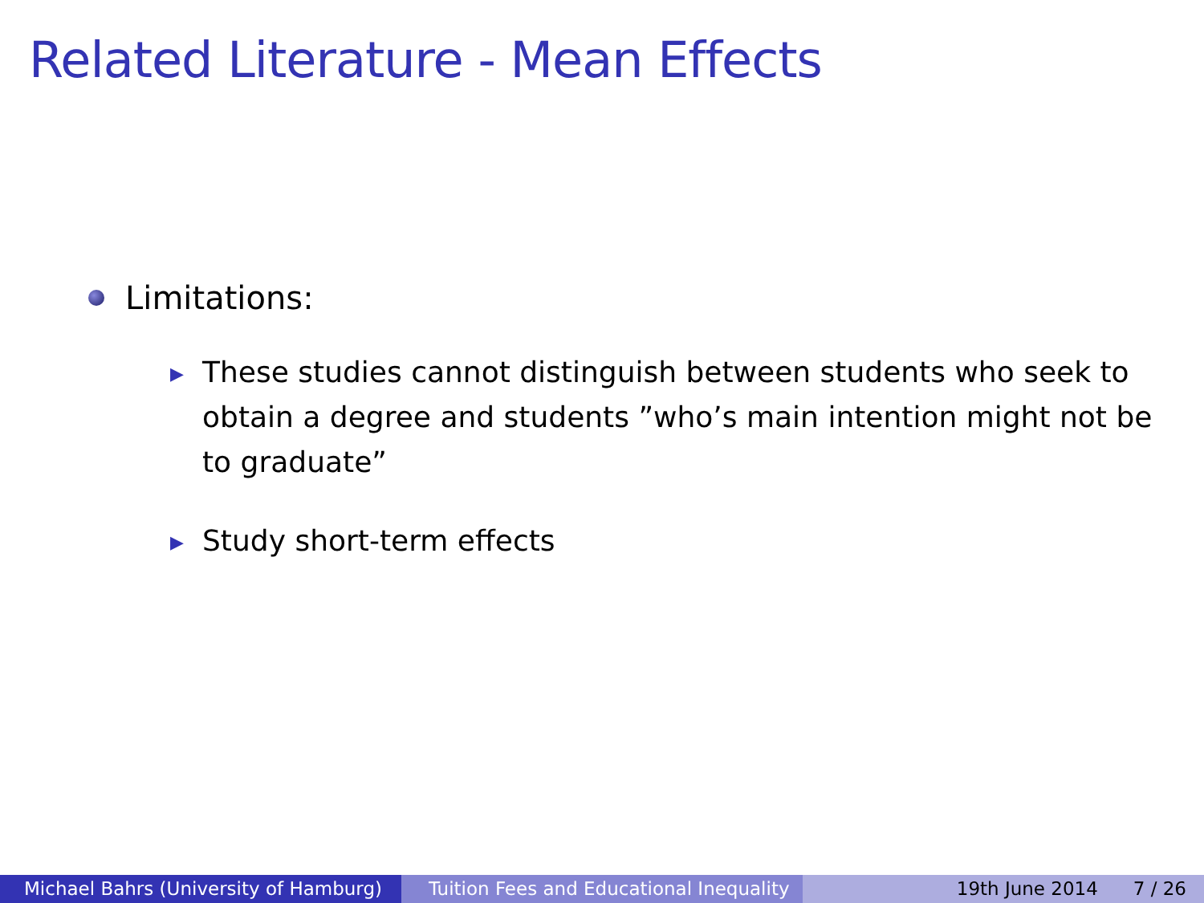Related Literature - Mean Effects
Limitations:
▶ These studies cannot distinguish between students who seek to obtain a degree and students ”who’s main intention might not be to graduate”
▶ Study short-term effects
Michael Bahrs (University of Hamburg)
Tuition Fees and Educational Inequality
19th June 2014 7 / 26